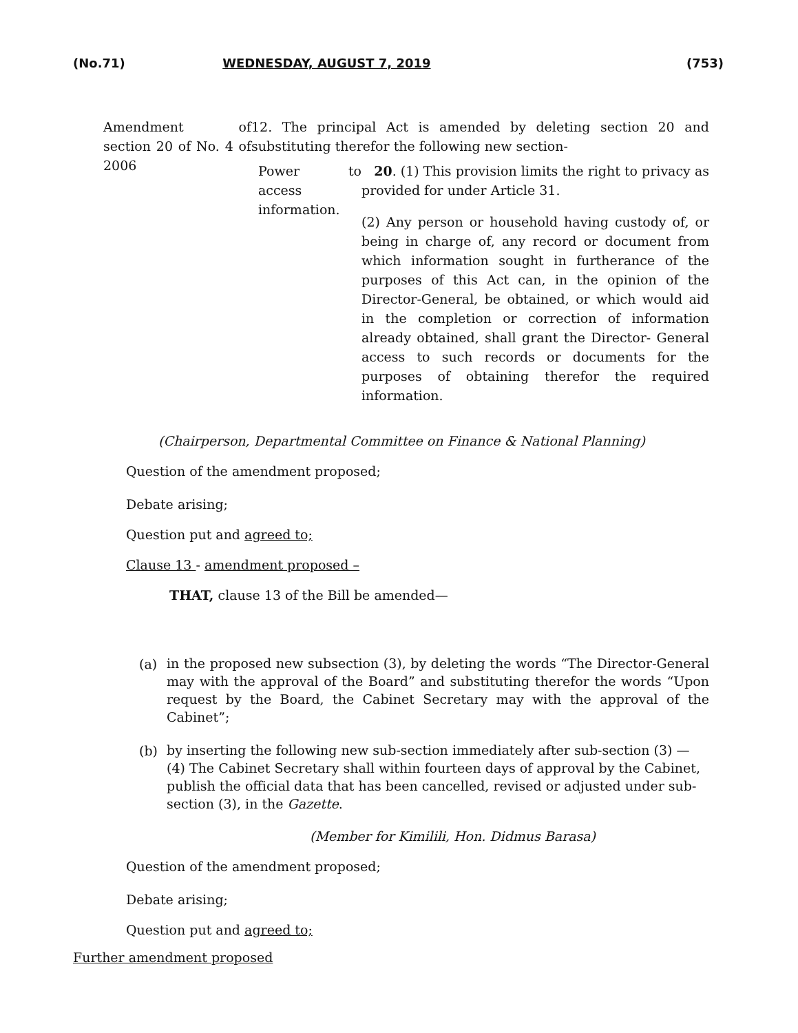(No.71) WEDNESDAY, AUGUST 7, 2019 (753)
Amendment of section 20 of No. 4 of 2006
12. The principal Act is amended by deleting section 20 and substituting therefor the following new section-
Power to access information.
20. (1) This provision limits the right to privacy as provided for under Article 31.
(2) Any person or household having custody of, or being in charge of, any record or document from which information sought in furtherance of the purposes of this Act can, in the opinion of the Director-General, be obtained, or which would aid in the completion or correction of information already obtained, shall grant the Director- General access to such records or documents for the purposes of obtaining therefor the required information.
(Chairperson, Departmental Committee on Finance & National Planning)
Question of the amendment proposed;
Debate arising;
Question put and agreed to;
Clause 13 - amendment proposed –
THAT, clause 13 of the Bill be amended—
(a)
in the proposed new subsection (3), by deleting the words “The Director-General may with the approval of the Board” and substituting therefor the words “Upon request by the Board, the Cabinet Secretary may with the approval of the Cabinet”;
(b)
by inserting the following new sub-section immediately after sub-section (3) —
(4) The Cabinet Secretary shall within fourteen days of approval by the Cabinet, publish the official data that has been cancelled, revised or adjusted under sub-section (3), in the Gazette.
(Member for Kimilili, Hon. Didmus Barasa)
Question of the amendment proposed;
Debate arising;
Question put and agreed to;
Further amendment proposed